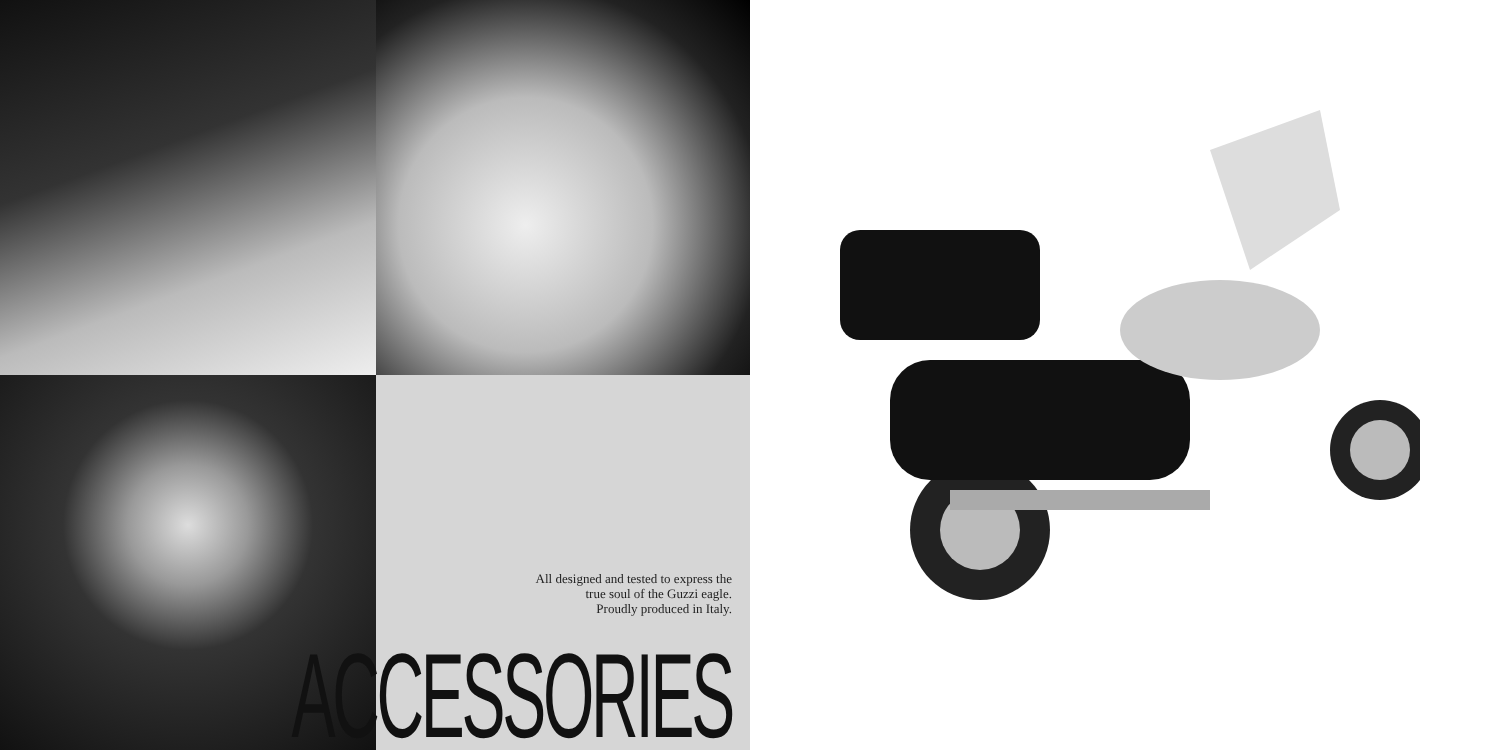All designed and tested to express the
true soul of the Guzzi eagle.
Proudly produced in Italy.
ACCESSORIES